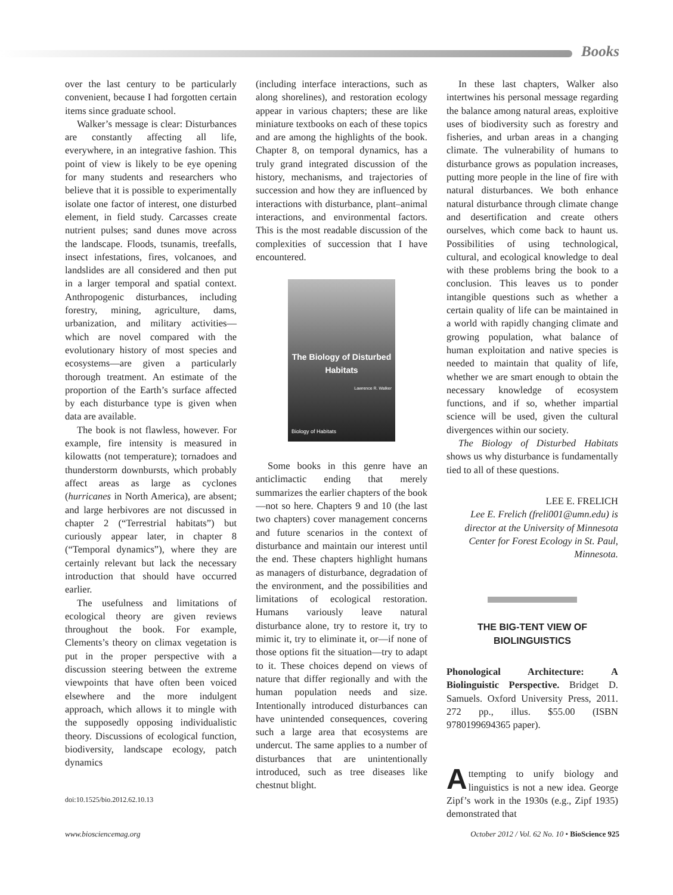Books
over the last century to be particularly convenient, because I had forgotten certain items since graduate school.
Walker’s message is clear: Disturbances are constantly affecting all life, everywhere, in an integrative fashion. This point of view is likely to be eye opening for many students and researchers who believe that it is possible to experimentally isolate one factor of interest, one disturbed element, in field study. Carcasses create nutrient pulses; sand dunes move across the landscape. Floods, tsunamis, treefalls, insect infestations, fires, volcanoes, and landslides are all considered and then put in a larger temporal and spatial context. Anthropogenic disturbances, including forestry, mining, agriculture, dams, urbanization, and military activities—which are novel compared with the evolutionary history of most species and ecosystems—are given a particularly thorough treatment. An estimate of the proportion of the Earth’s surface affected by each disturbance type is given when data are available.
The book is not flawless, however. For example, fire intensity is measured in kilowatts (not temperature); tornadoes and thunderstorm downbursts, which probably affect areas as large as cyclones (hurricanes in North America), are absent; and large herbivores are not discussed in chapter 2 (“Terrestrial habitats”) but curiously appear later, in chapter 8 (“Temporal dynamics”), where they are certainly relevant but lack the necessary introduction that should have occurred earlier.
The usefulness and limitations of ecological theory are given reviews throughout the book. For example, Clements’s theory on climax vegetation is put in the proper perspective with a discussion steering between the extreme viewpoints that have often been voiced elsewhere and the more indulgent approach, which allows it to mingle with the supposedly opposing individualistic theory. Discussions of ecological function, biodiversity, landscape ecology, patch dynamics
doi:10.1525/bio.2012.62.10.13
(including interface interactions, such as along shorelines), and restoration ecology appear in various chapters; these are like miniature textbooks on each of these topics and are among the highlights of the book. Chapter 8, on temporal dynamics, has a truly grand integrated discussion of the history, mechanisms, and trajectories of succession and how they are influenced by interactions with disturbance, plant–animal interactions, and environmental factors. This is the most readable discussion of the complexities of succession that I have encountered.
The Biology of Disturbed Habitats
Lawrence R. Walker
Biology of Habitats
Some books in this genre have an anticlimactic ending that merely summarizes the earlier chapters of the book—not so here. Chapters 9 and 10 (the last two chapters) cover management concerns and future scenarios in the context of disturbance and maintain our interest until the end. These chapters highlight humans as managers of disturbance, degradation of the environment, and the possibilities and limitations of ecological restoration. Humans variously leave natural disturbance alone, try to restore it, try to mimic it, try to eliminate it, or—if none of those options fit the situation—try to adapt to it. These choices depend on views of nature that differ regionally and with the human population needs and size. Intentionally introduced disturbances can have unintended consequences, covering such a large area that ecosystems are undercut. The same applies to a number of disturbances that are unintentionally introduced, such as tree diseases like chestnut blight.
In these last chapters, Walker also intertwines his personal message regarding the balance among natural areas, exploitive uses of biodiversity such as forestry and fisheries, and urban areas in a changing climate. The vulnerability of humans to disturbance grows as population increases, putting more people in the line of fire with natural disturbances. We both enhance natural disturbance through climate change and desertification and create others ourselves, which come back to haunt us. Possibilities of using technological, cultural, and ecological knowledge to deal with these problems bring the book to a conclusion. This leaves us to ponder intangible questions such as whether a certain quality of life can be maintained in a world with rapidly changing climate and growing population, what balance of human exploitation and native species is needed to maintain that quality of life, whether we are smart enough to obtain the necessary knowledge of ecosystem functions, and if so, whether impartial science will be used, given the cultural divergences within our society.
The Biology of Disturbed Habitats shows us why disturbance is fundamentally tied to all of these questions.
LEE E. FRELICH
Lee E. Frelich (freli001@umn.edu) is director at the University of Minnesota Center for Forest Ecology in St. Paul, Minnesota.
THE BIG-TENT VIEW OF BIOLINGUISTICS
Phonological Architecture: A Biolinguistic Perspective. Bridget D. Samuels. Oxford University Press, 2011. 272 pp., illus. $55.00 (ISBN 9780199694365 paper).
Attempting to unify biology and linguistics is not a new idea. George Zipf’s work in the 1930s (e.g., Zipf 1935) demonstrated that
www.biosciencemag.org October 2012 / Vol. 62 No. 10 • BioScience 925